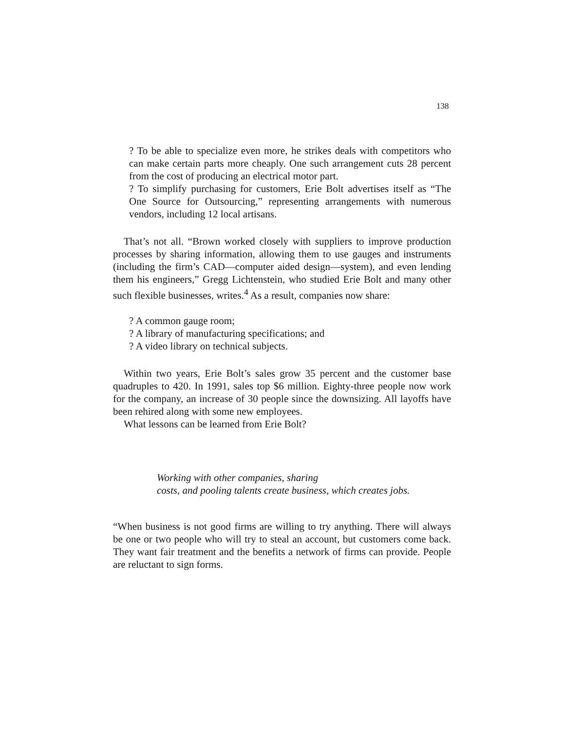138
? To be able to specialize even more, he strikes deals with competitors who can make certain parts more cheaply. One such arrangement cuts 28 percent from the cost of producing an electrical motor part.
? To simplify purchasing for customers, Erie Bolt advertises itself as “The One Source for Outsourcing,” representing arrangements with numerous vendors, including 12 local artisans.
That’s not all. “Brown worked closely with suppliers to improve production processes by sharing information, allowing them to use gauges and instruments (including the firm’s CAD—computer aided design—system), and even lending them his engineers,” Gregg Lichtenstein, who studied Erie Bolt and many other such flexible businesses, writes.<sup>4</sup> As a result, companies now share:
? A common gauge room;
? A library of manufacturing specifications; and
? A video library on technical subjects.
Within two years, Erie Bolt’s sales grow 35 percent and the customer base quadruples to 420. In 1991, sales top $6 million. Eighty-three people now work for the company, an increase of 30 people since the downsizing. All layoffs have been rehired along with some new employees.
What lessons can be learned from Erie Bolt?
Working with other companies, sharing
costs, and pooling talents create business, which creates jobs.
“When business is not good firms are willing to try anything. There will always be one or two people who will try to steal an account, but customers come back. They want fair treatment and the benefits a network of firms can provide. People are reluctant to sign forms.